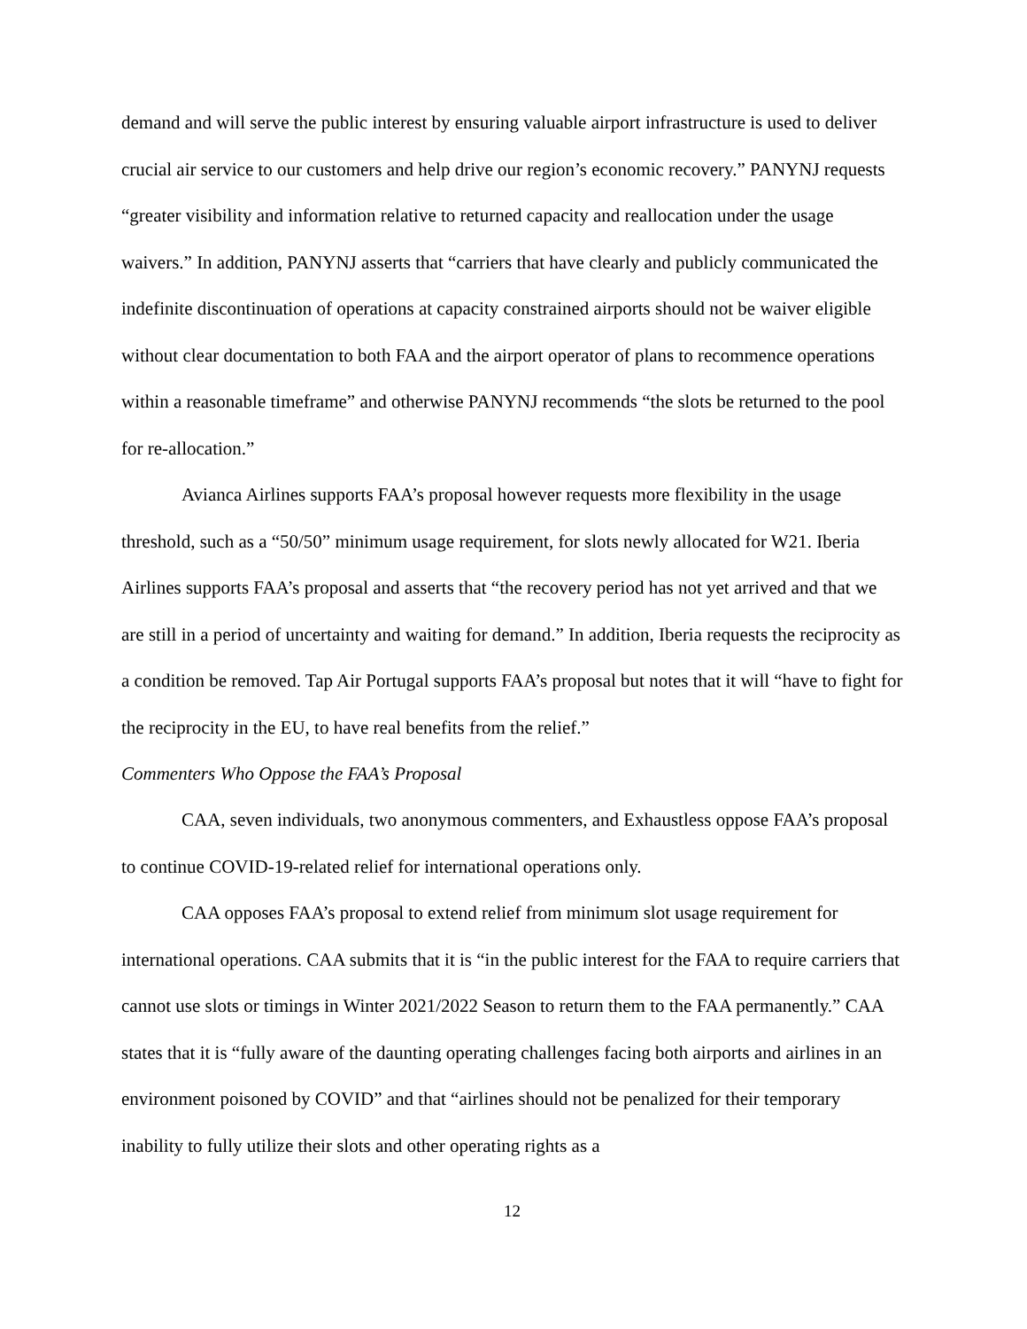demand and will serve the public interest by ensuring valuable airport infrastructure is used to deliver crucial air service to our customers and help drive our region’s economic recovery.” PANYNJ requests “greater visibility and information relative to returned capacity and reallocation under the usage waivers.” In addition, PANYNJ asserts that “carriers that have clearly and publicly communicated the indefinite discontinuation of operations at capacity constrained airports should not be waiver eligible without clear documentation to both FAA and the airport operator of plans to recommence operations within a reasonable timeframe” and otherwise PANYNJ recommends “the slots be returned to the pool for re-allocation.”
Avianca Airlines supports FAA’s proposal however requests more flexibility in the usage threshold, such as a “50/50” minimum usage requirement, for slots newly allocated for W21. Iberia Airlines supports FAA’s proposal and asserts that “the recovery period has not yet arrived and that we are still in a period of uncertainty and waiting for demand.” In addition, Iberia requests the reciprocity as a condition be removed. Tap Air Portugal supports FAA’s proposal but notes that it will “have to fight for the reciprocity in the EU, to have real benefits from the relief.”
Commenters Who Oppose the FAA’s Proposal
CAA, seven individuals, two anonymous commenters, and Exhaustless oppose FAA’s proposal to continue COVID-19-related relief for international operations only.
CAA opposes FAA’s proposal to extend relief from minimum slot usage requirement for international operations. CAA submits that it is “in the public interest for the FAA to require carriers that cannot use slots or timings in Winter 2021/2022 Season to return them to the FAA permanently.” CAA states that it is “fully aware of the daunting operating challenges facing both airports and airlines in an environment poisoned by COVID” and that “airlines should not be penalized for their temporary inability to fully utilize their slots and other operating rights as a
12